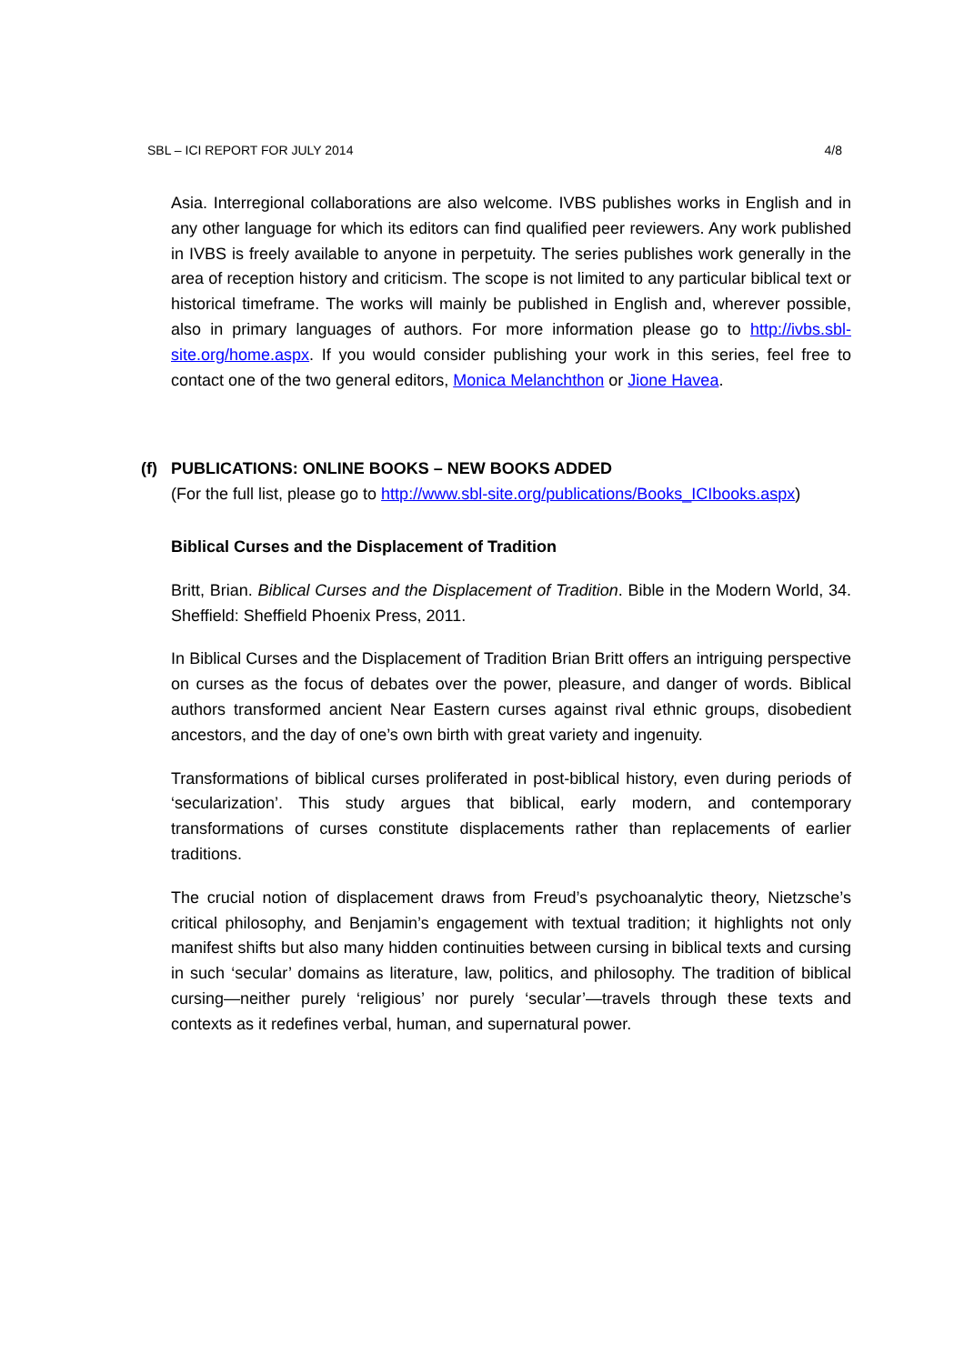SBL – ICI REPORT FOR JULY 2014 4/8
Asia. Interregional collaborations are also welcome. IVBS publishes works in English and in any other language for which its editors can find qualified peer reviewers. Any work published in IVBS is freely available to anyone in perpetuity. The series publishes work generally in the area of reception history and criticism. The scope is not limited to any particular biblical text or historical timeframe. The works will mainly be published in English and, wherever possible, also in primary languages of authors. For more information please go to http://ivbs.sbl-site.org/home.aspx. If you would consider publishing your work in this series, feel free to contact one of the two general editors, Monica Melanchthon or Jione Havea.
(f) PUBLICATIONS: ONLINE BOOKS – NEW BOOKS ADDED
(For the full list, please go to http://www.sbl-site.org/publications/Books_ICIbooks.aspx)
Biblical Curses and the Displacement of Tradition
Britt, Brian. Biblical Curses and the Displacement of Tradition. Bible in the Modern World, 34. Sheffield: Sheffield Phoenix Press, 2011.
In Biblical Curses and the Displacement of Tradition Brian Britt offers an intriguing perspective on curses as the focus of debates over the power, pleasure, and danger of words. Biblical authors transformed ancient Near Eastern curses against rival ethnic groups, disobedient ancestors, and the day of one’s own birth with great variety and ingenuity.
Transformations of biblical curses proliferated in post-biblical history, even during periods of ‘secularization’. This study argues that biblical, early modern, and contemporary transformations of curses constitute displacements rather than replacements of earlier traditions.
The crucial notion of displacement draws from Freud’s psychoanalytic theory, Nietzsche’s critical philosophy, and Benjamin’s engagement with textual tradition; it highlights not only manifest shifts but also many hidden continuities between cursing in biblical texts and cursing in such ‘secular’ domains as literature, law, politics, and philosophy. The tradition of biblical cursing—neither purely ‘religious’ nor purely ‘secular’—travels through these texts and contexts as it redefines verbal, human, and supernatural power.